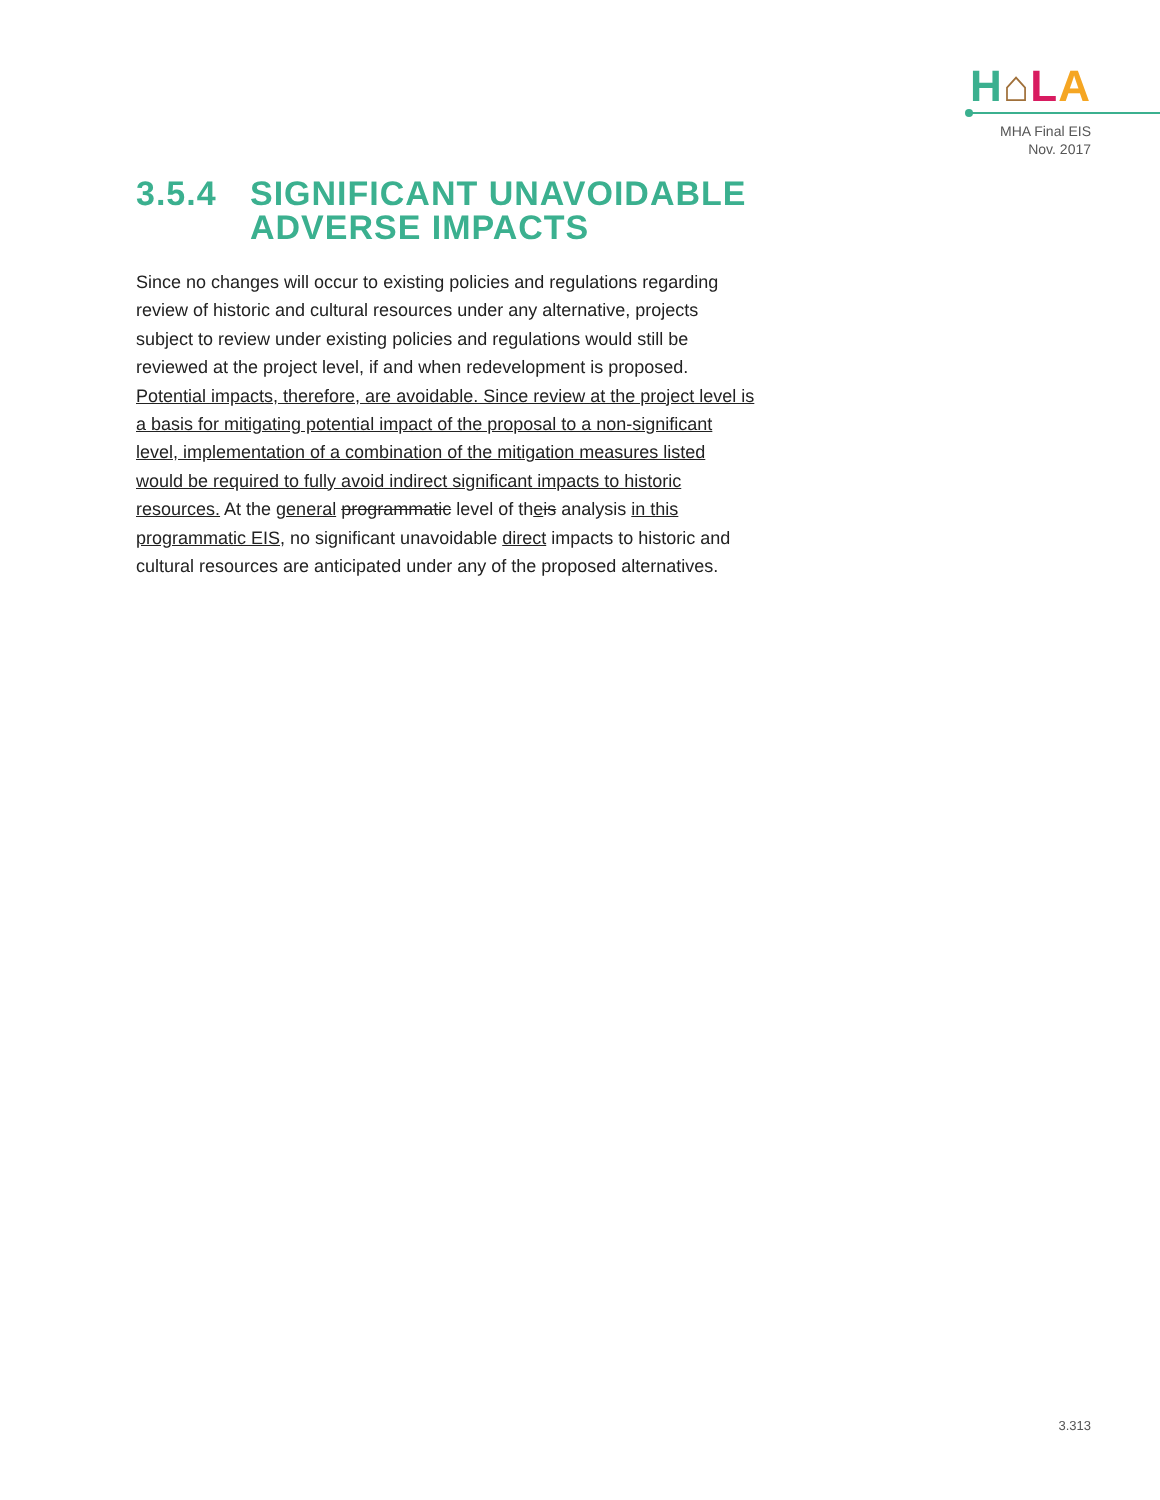H⌂LA
MHA Final EIS
Nov. 2017
3.5.4 SIGNIFICANT UNAVOIDABLE ADVERSE IMPACTS
Since no changes will occur to existing policies and regulations regarding review of historic and cultural resources under any alternative, projects subject to review under existing policies and regulations would still be reviewed at the project level, if and when redevelopment is proposed. Potential impacts, therefore, are avoidable. Since review at the project level is a basis for mitigating potential impact of the proposal to a non-significant level, implementation of a combination of the mitigation measures listed would be required to fully avoid indirect significant impacts to historic resources. At the general programmatic level of theis analysis in this programmatic EIS, no significant unavoidable direct impacts to historic and cultural resources are anticipated under any of the proposed alternatives.
3.313